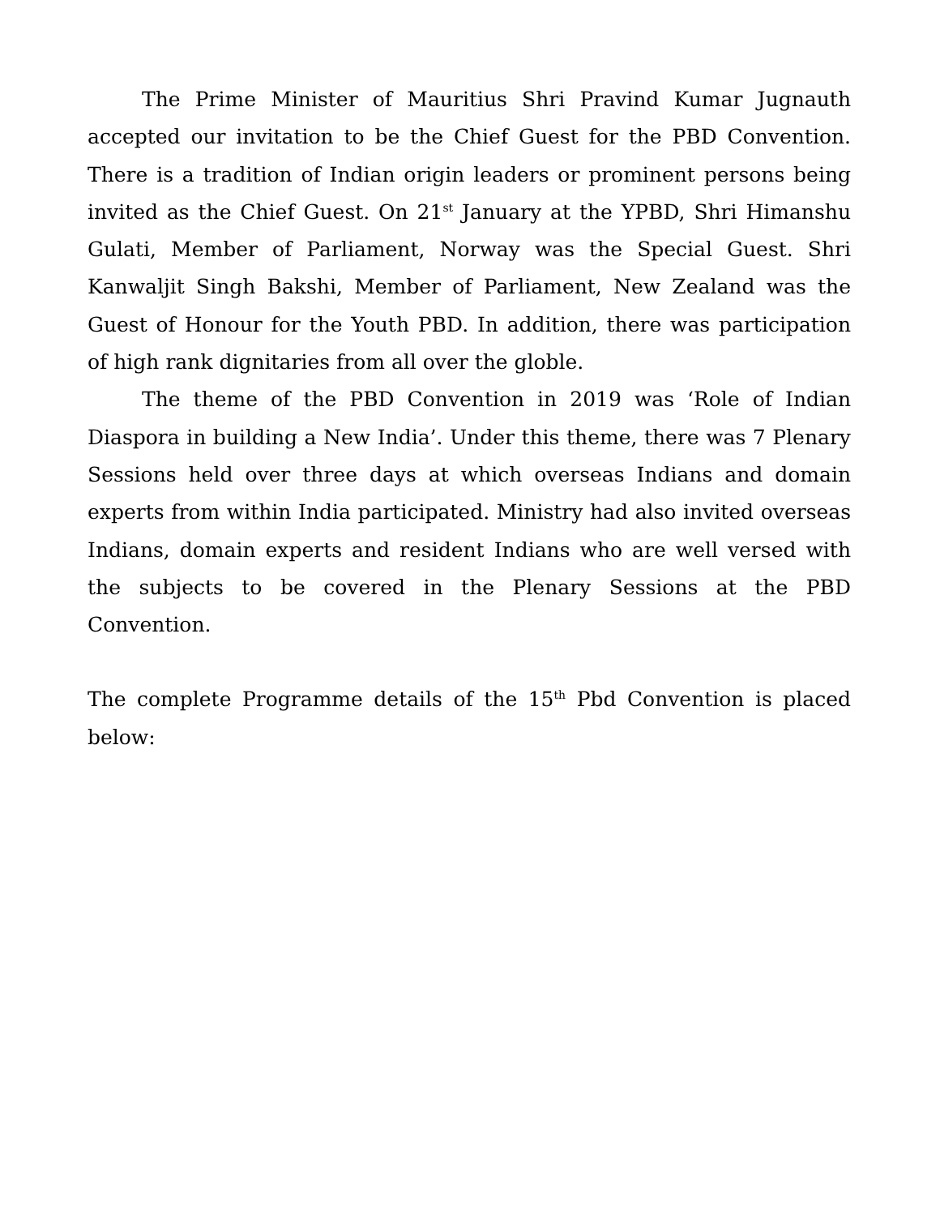The Prime Minister of Mauritius Shri Pravind Kumar Jugnauth accepted our invitation to be the Chief Guest for the PBD Convention. There is a tradition of Indian origin leaders or prominent persons being invited as the Chief Guest. On 21<sup>st</sup> January at the YPBD, Shri Himanshu Gulati, Member of Parliament, Norway was the Special Guest. Shri Kanwaljit Singh Bakshi, Member of Parliament, New Zealand was the Guest of Honour for the Youth PBD. In addition, there was participation of high rank dignitaries from all over the globle.
The theme of the PBD Convention in 2019 was ‘Role of Indian Diaspora in building a New India’. Under this theme, there was 7 Plenary Sessions held over three days at which overseas Indians and domain experts from within India participated. Ministry had also invited overseas Indians, domain experts and resident Indians who are well versed with the subjects to be covered in the Plenary Sessions at the PBD Convention.
The complete Programme details of the 15<sup>th</sup> Pbd Convention is placed below: